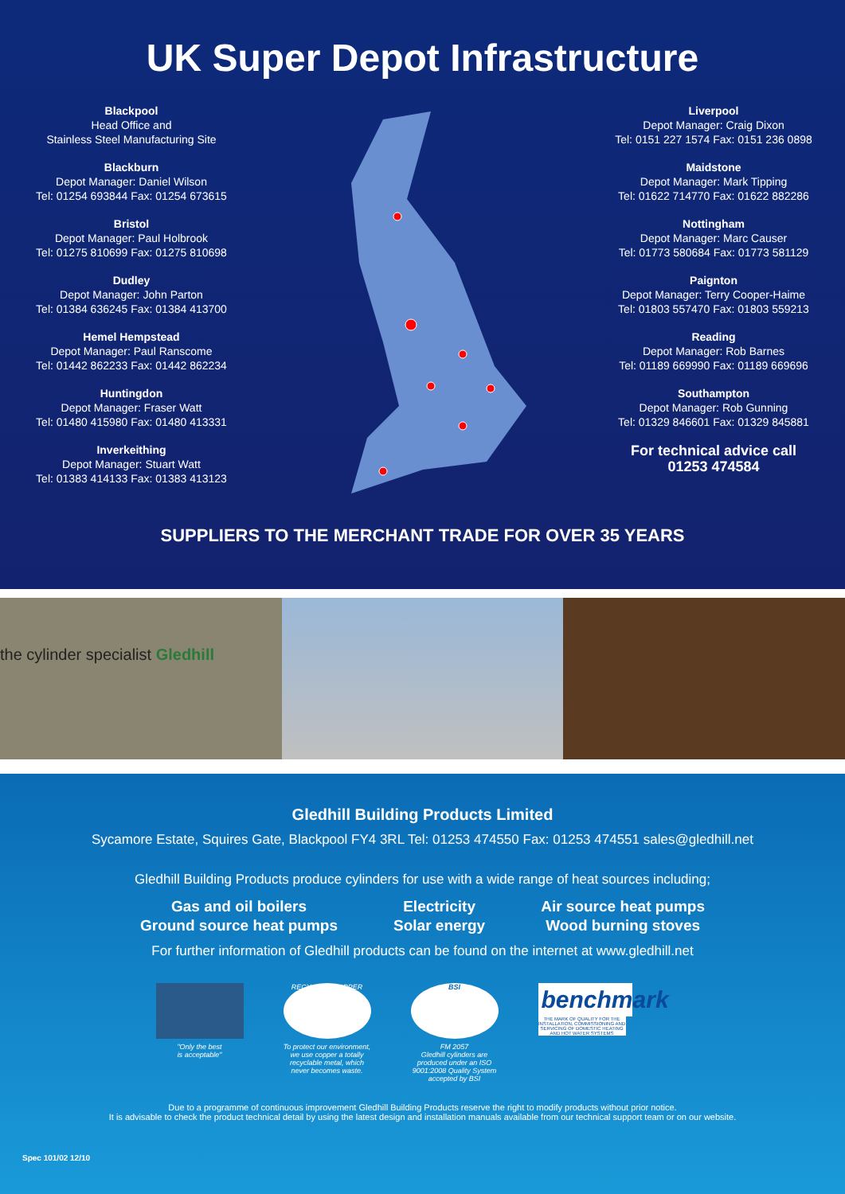UK Super Depot Infrastructure
Blackpool
Head Office and
Stainless Steel Manufacturing Site
Blackburn
Depot Manager: Daniel Wilson
Tel: 01254 693844 Fax: 01254 673615
Bristol
Depot Manager: Paul Holbrook
Tel: 01275 810699 Fax: 01275 810698
Dudley
Depot Manager: John Parton
Tel: 01384 636245 Fax: 01384 413700
Hemel Hempstead
Depot Manager: Paul Ranscome
Tel: 01442 862233 Fax: 01442 862234
Huntingdon
Depot Manager: Fraser Watt
Tel: 01480 415980 Fax: 01480 413331
Inverkeithing
Depot Manager: Stuart Watt
Tel: 01383 414133 Fax: 01383 413123
Liverpool
Depot Manager: Craig Dixon
Tel: 0151 227 1574 Fax: 0151 236 0898
Maidstone
Depot Manager: Mark Tipping
Tel: 01622 714770 Fax: 01622 882286
Nottingham
Depot Manager: Marc Causer
Tel: 01773 580684 Fax: 01773 581129
Paignton
Depot Manager: Terry Cooper-Haime
Tel: 01803 557470 Fax: 01803 559213
Reading
Depot Manager: Rob Barnes
Tel: 01189 669990 Fax: 01189 669696
Southampton
Depot Manager: Rob Gunning
Tel: 01329 846601 Fax: 01329 845881
For technical advice call
01253 474584
SUPPLIERS TO THE MERCHANT TRADE FOR OVER 35 YEARS
the cylinder specialist Gledhill
Gledhill Building Products Limited
Sycamore Estate, Squires Gate, Blackpool FY4 3RL Tel: 01253 474550 Fax: 01253 474551 sales@gledhill.net
Gledhill Building Products produce cylinders for use with a wide range of heat sources including;
Gas and oil boilers
Ground source heat pumps
Electricity
Solar energy
Air source heat pumps
Wood burning stoves
For further information of Gledhill products can be found on the internet at www.gledhill.net
"Only the best
is acceptable"
RECYCLED COPPER
To protect our environment, we use copper a totally recyclable metal, which never becomes waste.
BSI
FM 2057
Gledhill cylinders are produced under an ISO 9001:2008 Quality System accepted by BSI
benchmark
THE MARK OF QUALITY FOR THE INSTALLATION, COMMISSIONING AND SERVICING OF DOMESTIC HEATING AND HOT WATER SYSTEMS
Due to a programme of continuous improvement Gledhill Building Products reserve the right to modify products without prior notice.
It is advisable to check the product technical detail by using the latest design and installation manuals available from our technical support team or on our website.
Spec 101/02 12/10